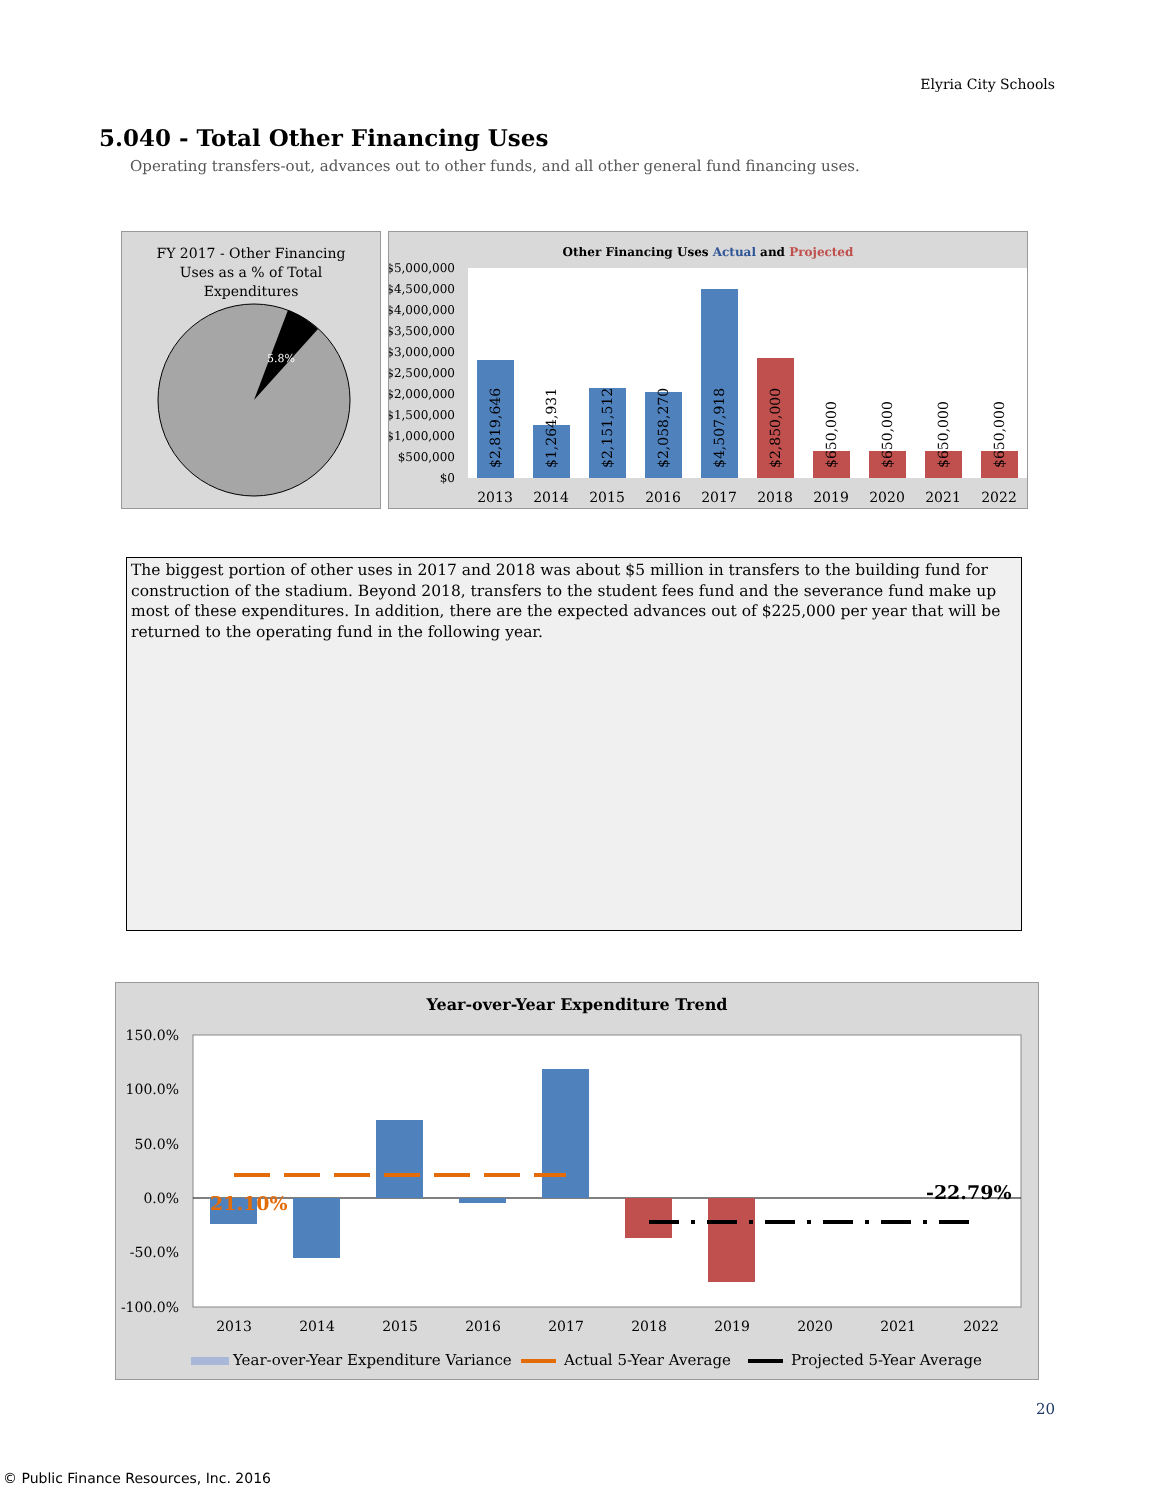Elyria City Schools
5.040 - Total Other Financing Uses
Operating transfers-out, advances out to other funds, and all other general fund financing uses.
FY 2017 - Other Financing
Uses as a % of Total
Expenditures
5.8%
Other Financing Uses Actual and Projected
$5,000,000
$4,500,000
$4,000,000
$3,500,000
$3,000,000
$2,500,000
$2,000,000
$1,500,000
$1,000,000
$500,000
$0
$2,819,646
$1,264,931
$2,151,512
$2,058,270
$4,507,918
$2,850,000
$650,000
$650,000
$650,000
$650,000
2013
2014
2015
2016
2017
2018
2019
2020
2021
2022
The biggest portion of other uses in 2017 and 2018 was about $5 million in transfers to the building fund for construction of the stadium. Beyond 2018, transfers to the student fees fund and the severance fund make up most of these expenditures. In addition, there are the expected advances out of $225,000 per year that will be returned to the operating fund in the following year.
Year-over-Year Expenditure Trend
150.0%
100.0%
50.0%
0.0%
-50.0%
-100.0%
21.10%
-22.79%
2013
2014
2015
2016
2017
2018
2019
2020
2021
2022
Year-over-Year Expenditure Variance
Actual 5-Year Average
Projected 5-Year Average
20
© Public Finance Resources, Inc. 2016